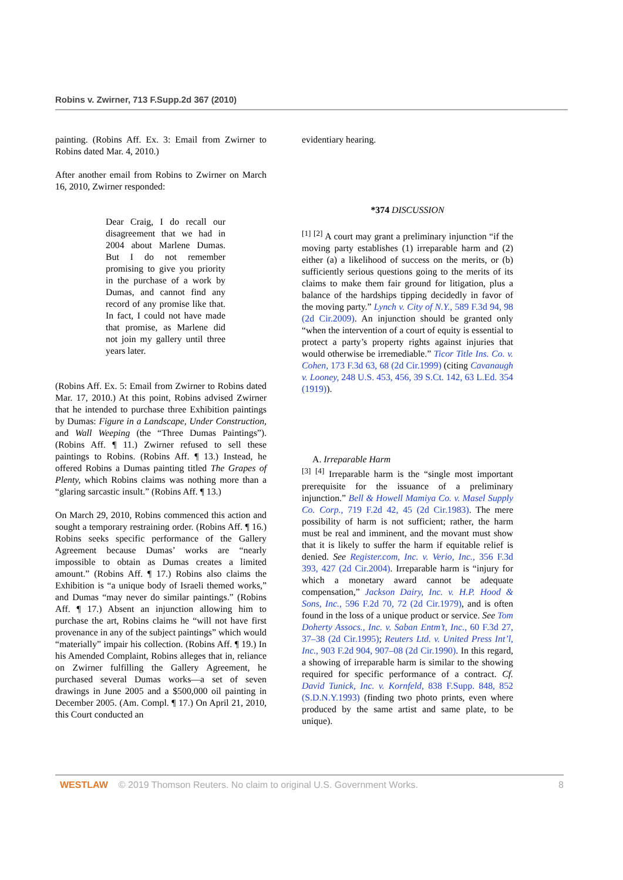Robins v. Zwirner, 713 F.Supp.2d 367 (2010)
painting. (Robins Aff. Ex. 3: Email from Zwirner to Robins dated Mar. 4, 2010.)
After another email from Robins to Zwirner on March 16, 2010, Zwirner responded:
Dear Craig, I do recall our disagreement that we had in 2004 about Marlene Dumas. But I do not remember promising to give you priority in the purchase of a work by Dumas, and cannot find any record of any promise like that. In fact, I could not have made that promise, as Marlene did not join my gallery until three years later.
(Robins Aff. Ex. 5: Email from Zwirner to Robins dated Mar. 17, 2010.) At this point, Robins advised Zwirner that he intended to purchase three Exhibition paintings by Dumas: Figure in a Landscape, Under Construction, and Wall Weeping (the “Three Dumas Paintings”). (Robins Aff. ¶ 11.) Zwirner refused to sell these paintings to Robins. (Robins Aff. ¶ 13.) Instead, he offered Robins a Dumas painting titled The Grapes of Plenty, which Robins claims was nothing more than a “glaring sarcastic insult.” (Robins Aff. ¶ 13.)
On March 29, 2010, Robins commenced this action and sought a temporary restraining order. (Robins Aff. ¶ 16.) Robins seeks specific performance of the Gallery Agreement because Dumas’ works are “nearly impossible to obtain as Dumas creates a limited amount.” (Robins Aff. ¶ 17.) Robins also claims the Exhibition is “a unique body of Israeli themed works,” and Dumas “may never do similar paintings.” (Robins Aff. ¶ 17.) Absent an injunction allowing him to purchase the art, Robins claims he “will not have first provenance in any of the subject paintings” which would “materially” impair his collection. (Robins Aff. ¶ 19.) In his Amended Complaint, Robins alleges that in, reliance on Zwirner fulfilling the Gallery Agreement, he purchased several Dumas works—a set of seven drawings in June 2005 and a $500,000 oil painting in December 2005. (Am. Compl. ¶ 17.) On April 21, 2010, this Court conducted an
evidentiary hearing.
*374 DISCUSSION
<sup>[1]</sup> <sup>[2]</sup> A court may grant a preliminary injunction “if the moving party establishes (1) irreparable harm and (2) either (a) a likelihood of success on the merits, or (b) sufficiently serious questions going to the merits of its claims to make them fair ground for litigation, plus a balance of the hardships tipping decidedly in favor of the moving party.” Lynch v. City of N.Y., 589 F.3d 94, 98 (2d Cir.2009). An injunction should be granted only “when the intervention of a court of equity is essential to protect a party’s property rights against injuries that would otherwise be irremediable.” Ticor Title Ins. Co. v. Cohen, 173 F.3d 63, 68 (2d Cir.1999) (citing Cavanaugh v. Looney, 248 U.S. 453, 456, 39 S.Ct. 142, 63 L.Ed. 354 (1919)).
A. Irreparable Harm
<sup>[3]</sup> <sup>[4]</sup> Irreparable harm is the “single most important prerequisite for the issuance of a preliminary injunction.” Bell & Howell Mamiya Co. v. Masel Supply Co. Corp., 719 F.2d 42, 45 (2d Cir.1983). The mere possibility of harm is not sufficient; rather, the harm must be real and imminent, and the movant must show that it is likely to suffer the harm if equitable relief is denied. See Register.com, Inc. v. Verio, Inc., 356 F.3d 393, 427 (2d Cir.2004). Irreparable harm is “injury for which a monetary award cannot be adequate compensation,” Jackson Dairy, Inc. v. H.P. Hood & Sons, Inc., 596 F.2d 70, 72 (2d Cir.1979), and is often found in the loss of a unique product or service. See Tom Doherty Assocs., Inc. v. Saban Entm’t, Inc., 60 F.3d 27, 37–38 (2d Cir.1995); Reuters Ltd. v. United Press Int’l, Inc., 903 F.2d 904, 907–08 (2d Cir.1990). In this regard, a showing of irreparable harm is similar to the showing required for specific performance of a contract. Cf. David Tunick, Inc. v. Kornfeld, 838 F.Supp. 848, 852 (S.D.N.Y.1993) (finding two photo prints, even where produced by the same artist and same plate, to be unique).
WESTLAW © 2019 Thomson Reuters. No claim to original U.S. Government Works. 8